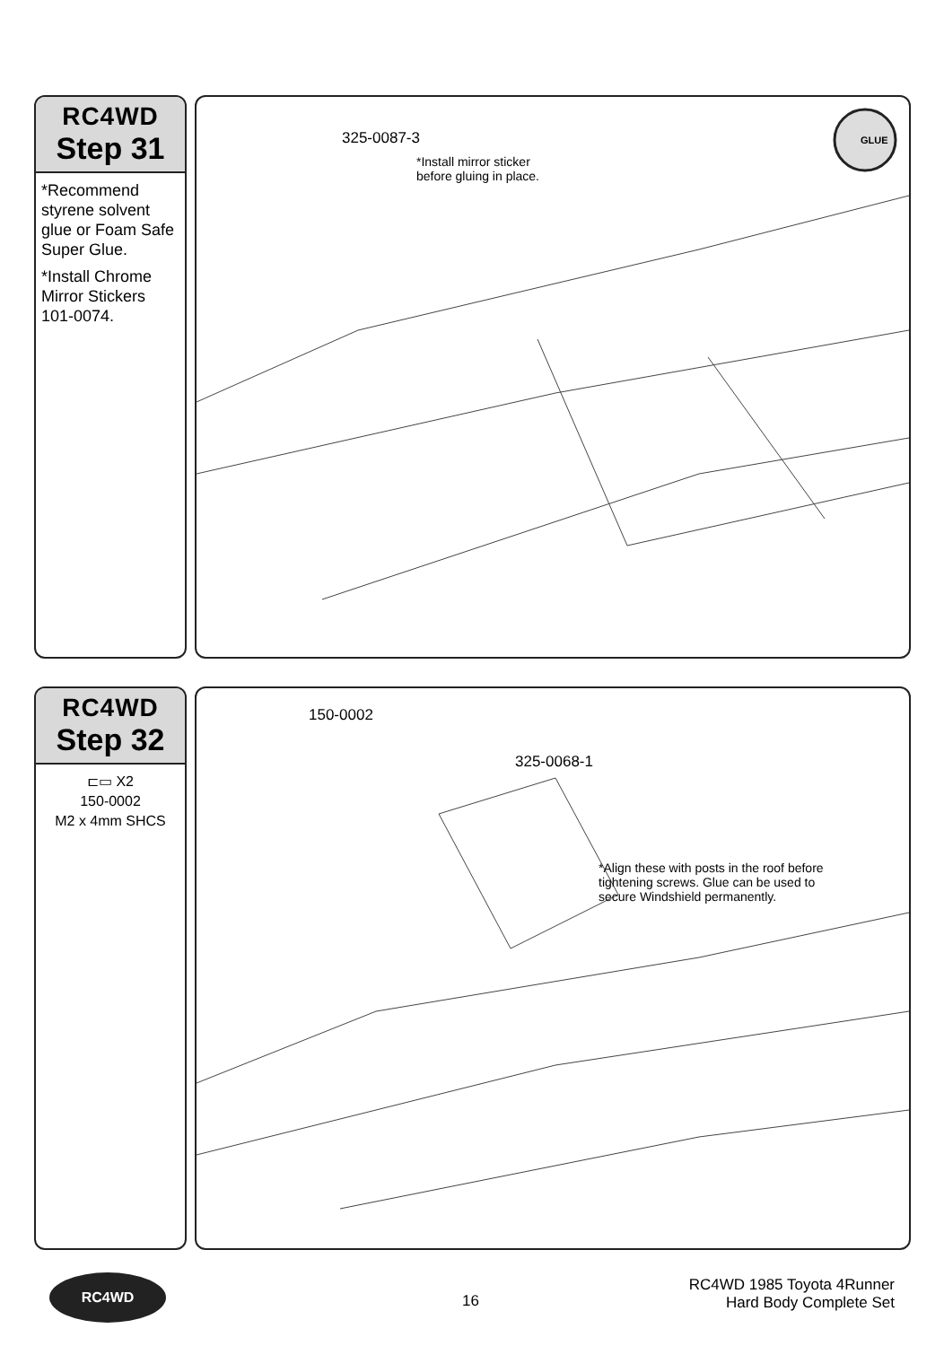RC4WD
Step 31
*Recommend styrene solvent glue or Foam Safe Super Glue.
*Install Chrome Mirror Stickers 101-0074.
325-0087-3
*Install mirror sticker
before gluing in place.
GLUE
RC4WD
Step 32
⊏▭ X2
150-0002
M2 x 4mm SHCS
150-0002
325-0068-1
*Align these with posts in the roof before
tightening screws. Glue can be used to
secure Windshield permanently.
RC4WD
16
RC4WD 1985 Toyota 4Runner
Hard Body Complete Set